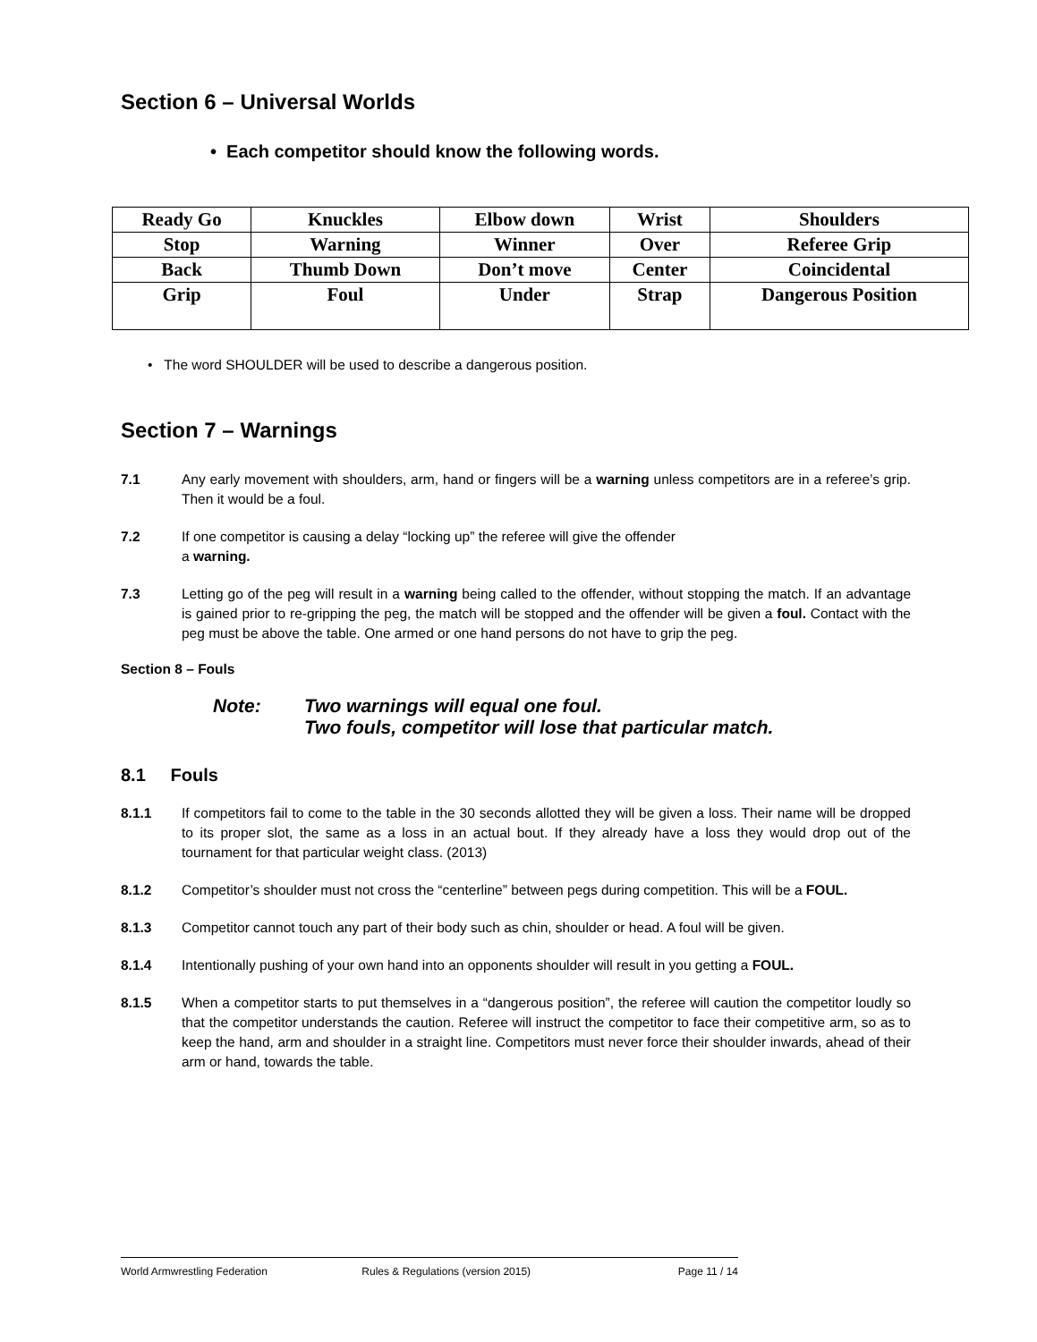Section 6 – Universal Worlds
• Each competitor should know the following words.
| Ready Go | Knuckles | Elbow down | Wrist | Shoulders |
| Stop | Warning | Winner | Over | Referee Grip |
| Back | Thumb Down | Don’t move | Center | Coincidental |
| Grip | Foul | Under | Strap | Dangerous Position |
• The word SHOULDER will be used to describe a dangerous position.
Section 7 – Warnings
7.1 Any early movement with shoulders, arm, hand or fingers will be a warning unless competitors are in a referee’s grip. Then it would be a foul.
7.2 If one competitor is causing a delay “locking up” the referee will give the offender
a warning.
7.3 Letting go of the peg will result in a warning being called to the offender, without stopping the match. If an advantage is gained prior to re-gripping the peg, the match will be stopped and the offender will be given a foul. Contact with the peg must be above the table. One armed or one hand persons do not have to grip the peg.
Section 8 – Fouls
Note: Two warnings will equal one foul.
Two fouls, competitor will lose that particular match.
8.1 Fouls
8.1.1 If competitors fail to come to the table in the 30 seconds allotted they will be given a loss. Their name will be dropped to its proper slot, the same as a loss in an actual bout. If they already have a loss they would drop out of the tournament for that particular weight class. (2013)
8.1.2 Competitor’s shoulder must not cross the “centerline” between pegs during competition. This will be a FOUL.
8.1.3 Competitor cannot touch any part of their body such as chin, shoulder or head. A foul will be given.
8.1.4 Intentionally pushing of your own hand into an opponents shoulder will result in you getting a FOUL.
8.1.5 When a competitor starts to put themselves in a “dangerous position”, the referee will caution the competitor loudly so that the competitor understands the caution. Referee will instruct the competitor to face their competitive arm, so as to keep the hand, arm and shoulder in a straight line. Competitors must never force their shoulder inwards, ahead of their arm or hand, towards the table.
World Armwrestling Federation Rules & Regulations (version 2015) Page 11 / 14